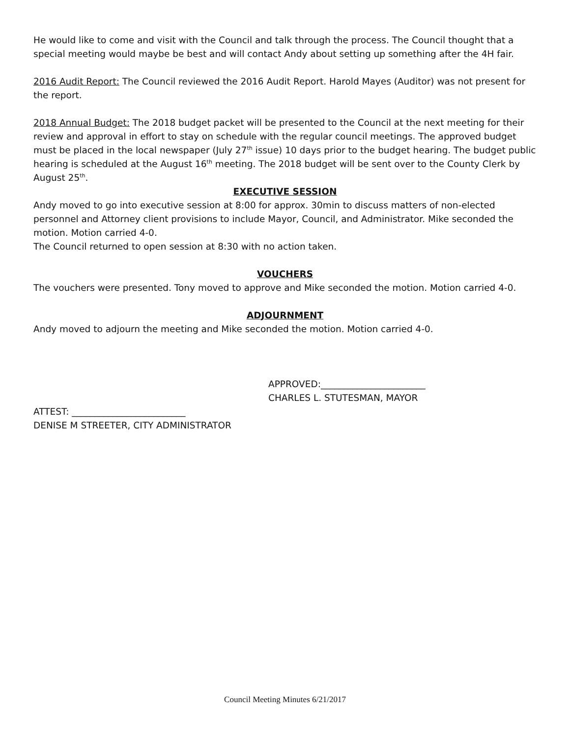He would like to come and visit with the Council and talk through the process. The Council thought that a special meeting would maybe be best and will contact Andy about setting up something after the 4H fair.
2016 Audit Report: The Council reviewed the 2016 Audit Report. Harold Mayes (Auditor) was not present for the report.
2018 Annual Budget: The 2018 budget packet will be presented to the Council at the next meeting for their review and approval in effort to stay on schedule with the regular council meetings. The approved budget must be placed in the local newspaper (July 27<sup>th</sup> issue) 10 days prior to the budget hearing. The budget public hearing is scheduled at the August 16<sup>th</sup> meeting. The 2018 budget will be sent over to the County Clerk by August 25<sup>th</sup>.
EXECUTIVE SESSION
Andy moved to go into executive session at 8:00 for approx. 30min to discuss matters of non-elected personnel and Attorney client provisions to include Mayor, Council, and Administrator. Mike seconded the motion. Motion carried 4-0.
The Council returned to open session at 8:30 with no action taken.
VOUCHERS
The vouchers were presented. Tony moved to approve and Mike seconded the motion. Motion carried 4-0.
ADJOURNMENT
Andy moved to adjourn the meeting and Mike seconded the motion. Motion carried 4-0.
APPROVED:_______________________
CHARLES L. STUTESMAN, MAYOR
ATTEST: _________________________
DENISE M STREETER, CITY ADMINISTRATOR
Council Meeting Minutes 6/21/2017